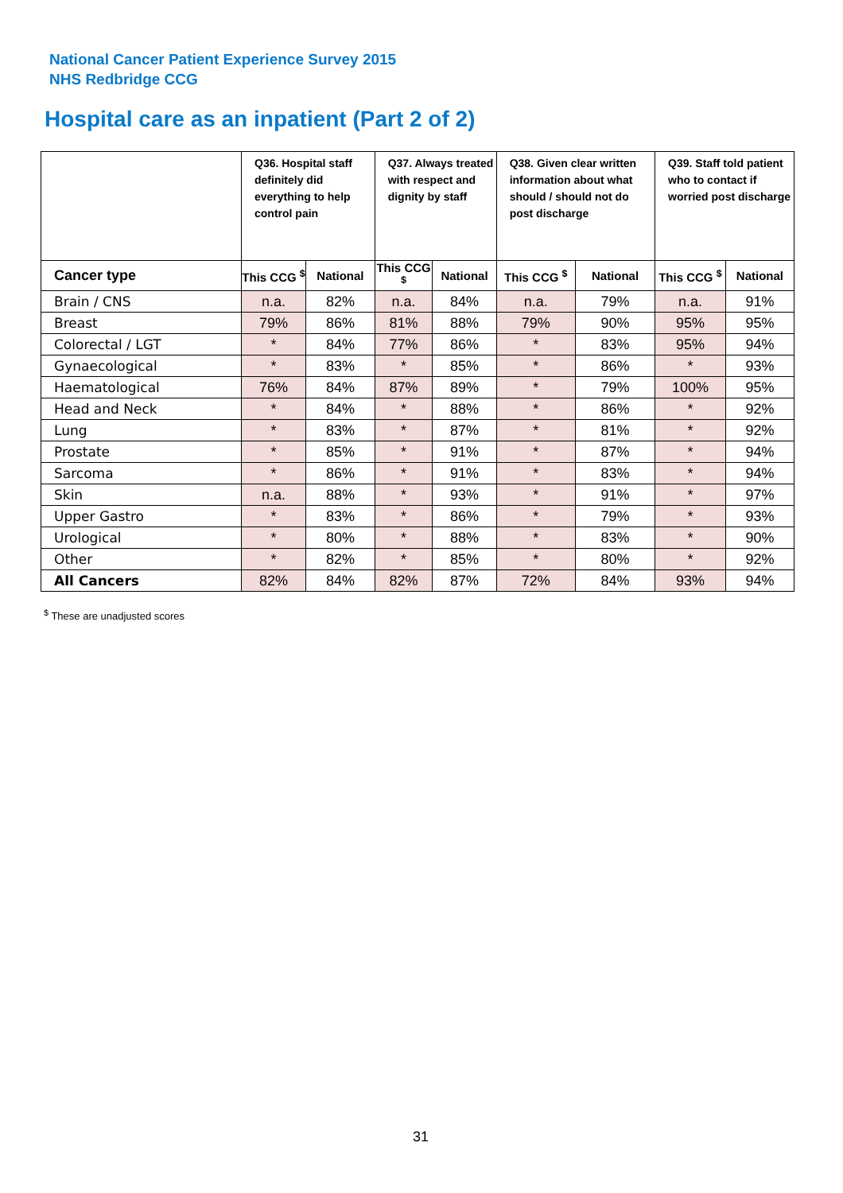National Cancer Patient Experience Survey 2015
NHS Redbridge CCG
Hospital care as an inpatient (Part 2 of 2)
| | Q36. Hospital staff definitely did everything to help control pain | | Q37. Always treated with respect and dignity by staff | | Q38. Given clear written information about what should / should not do post discharge | | Q39. Staff told patient who to contact if worried post discharge | |
| --- | --- | --- | --- | --- | --- | --- | --- | --- |
| Cancer type | This CCG <sup>$</sup> | National | This CCG <sup>$</sup> | National | This CCG <sup>$</sup> | National | This CCG <sup>$</sup> | National |
| Brain / CNS | n.a. | 82% | n.a. | 84% | n.a. | 79% | n.a. | 91% |
| Breast | 79% | 86% | 81% | 88% | 79% | 90% | 95% | 95% |
| Colorectal / LGT | * | 84% | 77% | 86% | * | 83% | 95% | 94% |
| Gynaecological | * | 83% | * | 85% | * | 86% | * | 93% |
| Haematological | 76% | 84% | 87% | 89% | * | 79% | 100% | 95% |
| Head and Neck | * | 84% | * | 88% | * | 86% | * | 92% |
| Lung | * | 83% | * | 87% | * | 81% | * | 92% |
| Prostate | * | 85% | * | 91% | * | 87% | * | 94% |
| Sarcoma | * | 86% | * | 91% | * | 83% | * | 94% |
| Skin | n.a. | 88% | * | 93% | * | 91% | * | 97% |
| Upper Gastro | * | 83% | * | 86% | * | 79% | * | 93% |
| Urological | * | 80% | * | 88% | * | 83% | * | 90% |
| Other | * | 82% | * | 85% | * | 80% | * | 92% |
| All Cancers | 82% | 84% | 82% | 87% | 72% | 84% | 93% | 94% |
<sup>$</sup> These are unadjusted scores
31